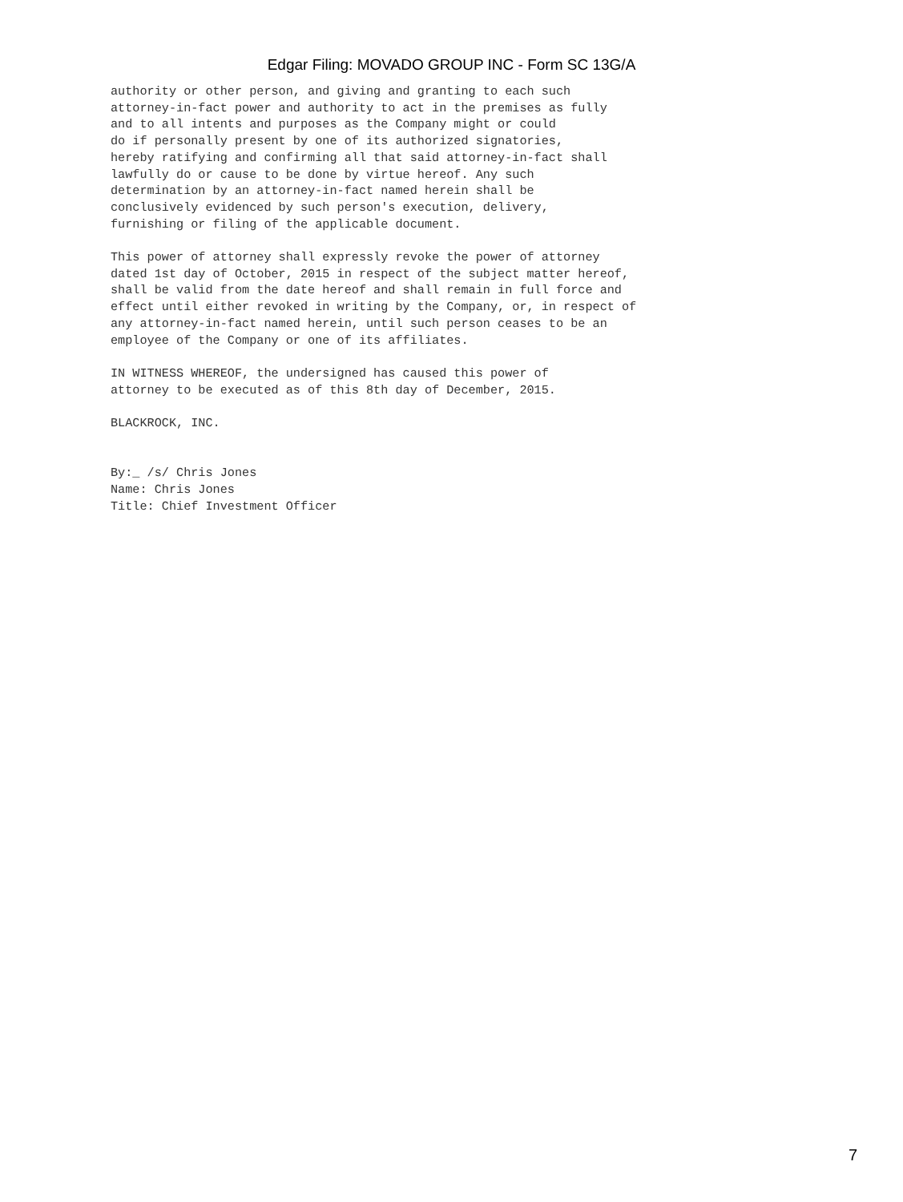Edgar Filing: MOVADO GROUP INC - Form SC 13G/A
authority or other person, and giving and granting to each such
attorney-in-fact power and authority to act in the premises as fully
and to all intents and purposes as the Company might or could
do if personally present by one of its authorized signatories,
hereby ratifying and confirming all that said attorney-in-fact shall
lawfully do or cause to be done by virtue hereof. Any such
determination by an attorney-in-fact named herein shall be
conclusively evidenced by such person's execution, delivery,
furnishing or filing of the applicable document.

This power of attorney shall expressly revoke the power of attorney
dated 1st day of October, 2015 in respect of the subject matter hereof,
shall be valid from the date hereof and shall remain in full force and
effect until either revoked in writing by the Company, or, in respect of
any attorney-in-fact named herein, until such person ceases to be an
employee of the Company or one of its affiliates.

IN WITNESS WHEREOF, the undersigned has caused this power of
attorney to be executed as of this 8th day of December, 2015.

BLACKROCK, INC.


By:_ /s/ Chris Jones
Name: Chris Jones
Title: Chief Investment Officer
7